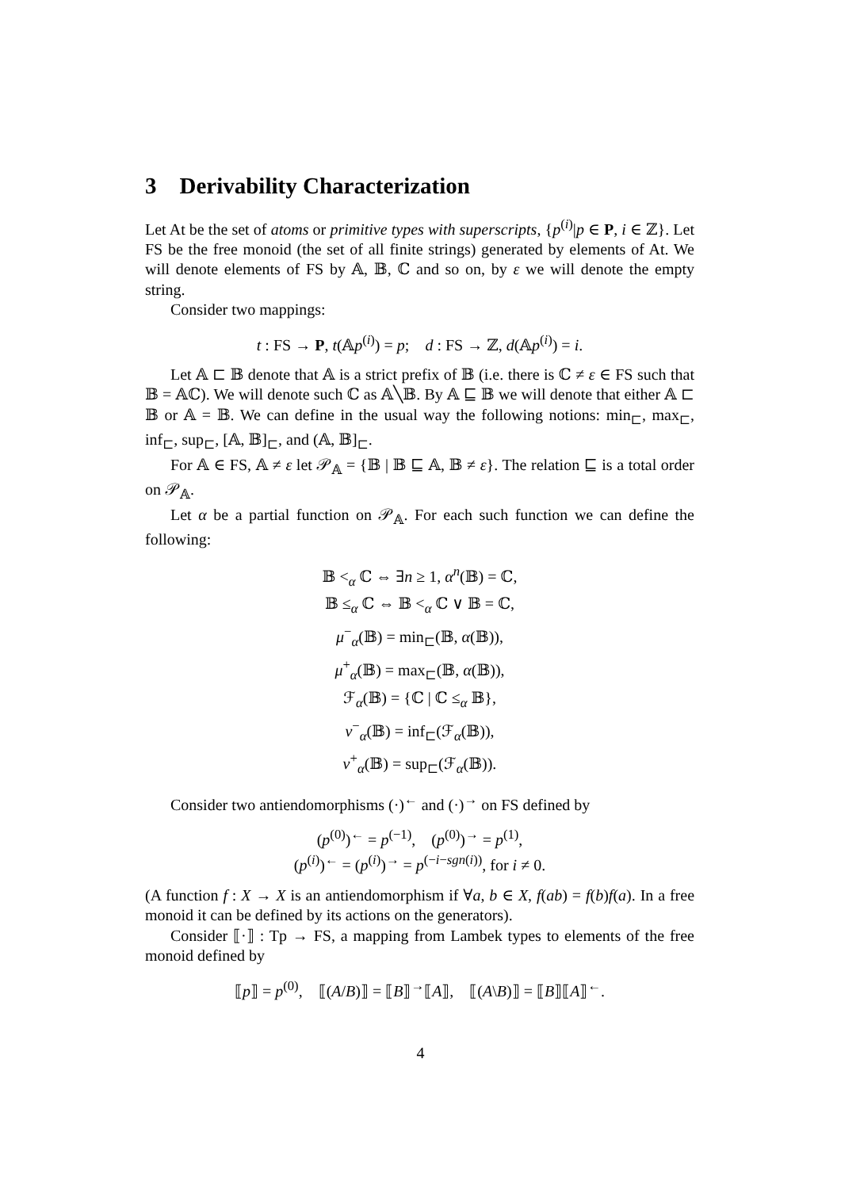3 Derivability Characterization
Let At be the set of atoms or primitive types with superscripts, {p<sup>(i)</sup>|p ∈ P, i ∈ ℤ}. Let FS be the free monoid (the set of all finite strings) generated by elements of At. We will denote elements of FS by 𝔸, 𝔹, ℂ and so on, by ε we will denote the empty string.
Consider two mappings:
t : FS → P, t(𝔸p<sup>(i)</sup>) = p; d : FS → ℤ, d(𝔸p<sup>(i)</sup>) = i.
Let 𝔸 ⊏ 𝔹 denote that 𝔸 is a strict prefix of 𝔹 (i.e. there is ℂ ≠ ε ∈ FS such that 𝔹 = 𝔸ℂ). We will denote such ℂ as 𝔸╲𝔹. By 𝔸 ⊑ 𝔹 we will denote that either 𝔸 ⊏ 𝔹 or 𝔸 = 𝔹. We can define in the usual way the following notions: min<sub>⊏</sub>, max<sub>⊏</sub>, inf<sub>⊏</sub>, sup<sub>⊏</sub>, [𝔸, 𝔹]<sub>⊏</sub>, and (𝔸, 𝔹]<sub>⊏</sub>.
For 𝔸 ∈ FS, 𝔸 ≠ ε let 𝒫<sub>𝔸</sub> = {𝔹 | 𝔹 ⊑ 𝔸, 𝔹 ≠ ε}. The relation ⊑ is a total order on 𝒫<sub>𝔸</sub>.
Let α be a partial function on 𝒫<sub>𝔸</sub>. For each such function we can define the following:
𝔹 <<sub>α</sub> ℂ ⇔ ∃n ≥ 1, α<sup>n</sup>(𝔹) = ℂ,
𝔹 ≤<sub>α</sub> ℂ ⇔ 𝔹 <<sub>α</sub> ℂ ∨ 𝔹 = ℂ,
μ<sup>−</sup><sub>α</sub>(𝔹) = min<sub>⊏</sub>(𝔹, α(𝔹)),
μ<sup>+</sup><sub>α</sub>(𝔹) = max<sub>⊏</sub>(𝔹, α(𝔹)),
ℱ<sub>α</sub>(𝔹) = {ℂ | ℂ ≤<sub>α</sub> 𝔹},
ν<sup>−</sup><sub>α</sub>(𝔹) = inf<sub>⊏</sub>(ℱ<sub>α</sub>(𝔹)),
ν<sup>+</sup><sub>α</sub>(𝔹) = sup<sub>⊏</sub>(ℱ<sub>α</sub>(𝔹)).
Consider two antiendomorphisms (·)<sup>←</sup> and (·)<sup>→</sup> on FS defined by
(p<sup>(0)</sup>)<sup>←</sup> = p<sup>(−1)</sup>, (p<sup>(0)</sup>)<sup>→</sup> = p<sup>(1)</sup>,
(p<sup>(i)</sup>)<sup>←</sup> = (p<sup>(i)</sup>)<sup>→</sup> = p<sup>(−i−sgn(i))</sup>, for i ≠ 0.
(A function f : X → X is an antiendomorphism if ∀a, b ∈ X, f(ab) = f(b)f(a). In a free monoid it can be defined by its actions on the generators).
Consider ⟦·⟧ : Tp → FS, a mapping from Lambek types to elements of the free monoid defined by
⟦p⟧ = p<sup>(0)</sup>, ⟦(A/B)⟧ = ⟦B⟧<sup>→</sup>⟦A⟧, ⟦(A\B)⟧ = ⟦B⟧⟦A⟧<sup>←</sup>.
4